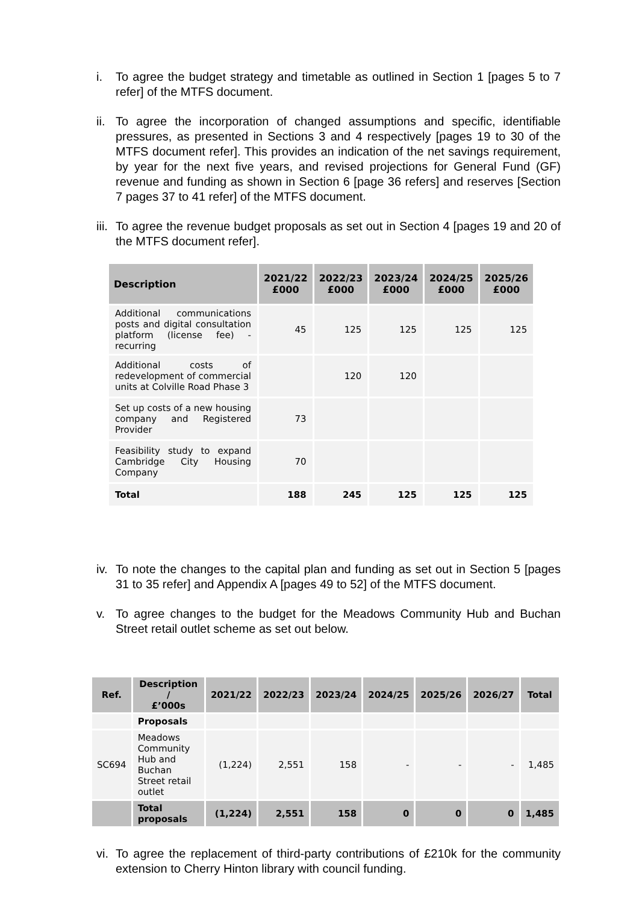i. To agree the budget strategy and timetable as outlined in Section 1 [pages 5 to 7 refer] of the MTFS document.
ii.
To agree the incorporation of changed assumptions and specific, identifiable pressures, as presented in Sections 3 and 4 respectively [pages 19 to 30 of the MTFS document refer]. This provides an indication of the net savings requirement, by year for the next five years, and revised projections for General Fund (GF) revenue and funding as shown in Section 6 [page 36 refers] and reserves [Section 7 pages 37 to 41 refer] of the MTFS document.
iii.
To agree the revenue budget proposals as set out in Section 4 [pages 19 and 20 of the MTFS document refer].
| Description | 2021/22 £000 | 2022/23 £000 | 2023/24 £000 | 2024/25 £000 | 2025/26 £000 |
| --- | --- | --- | --- | --- | --- |
| Additional communications posts and digital consultation platform (license fee) - recurring | 45 | 125 | 125 | 125 | 125 |
| Additional costs of redevelopment of commercial units at Colville Road Phase 3 | | 120 | 120 | | |
| Set up costs of a new housing company and Registered Provider | 73 | | | | |
| Feasibility study to expand Cambridge City Housing Company | 70 | | | | |
| Total | 188 | 245 | 125 | 125 | 125 |
iv.
To note the changes to the capital plan and funding as set out in Section 5 [pages 31 to 35 refer] and Appendix A [pages 49 to 52] of the MTFS document.
v. To agree changes to the budget for the Meadows Community Hub and Buchan Street retail outlet scheme as set out below.
| Ref. | Description / £’000s | 2021/22 | 2022/23 | 2023/24 | 2024/25 | 2025/26 | 2026/27 | Total |
| --- | --- | --- | --- | --- | --- | --- | --- | --- |
| | Proposals | | | | | | | |
| SC694 | Meadows Community Hub and Buchan Street retail outlet | (1,224) | 2,551 | 158 | - | - | - | 1,485 |
| | Total proposals | (1,224) | 2,551 | 158 | 0 | 0 | 0 | 1,485 |
vi.
To agree the replacement of third-party contributions of £210k for the community extension to Cherry Hinton library with council funding.